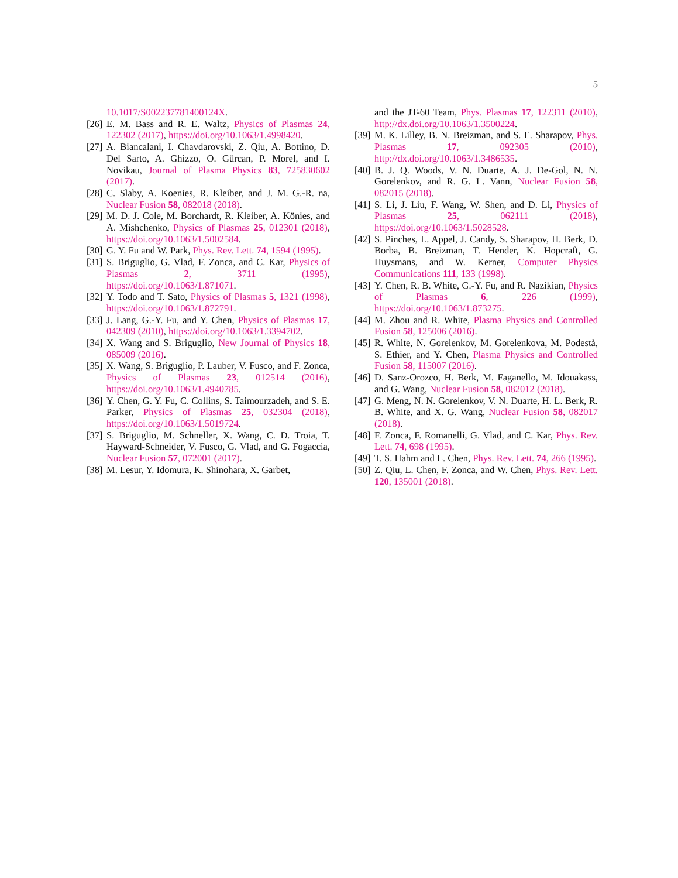5
10.1017/S002237781400124X.
[26] E. M. Bass and R. E. Waltz, Physics of Plasmas 24, 122302 (2017), https://doi.org/10.1063/1.4998420.
[27] A. Biancalani, I. Chavdarovski, Z. Qiu, A. Bottino, D. Del Sarto, A. Ghizzo, O. Gürcan, P. Morel, and I. Novikau, Journal of Plasma Physics 83, 725830602 (2017).
[28] C. Slaby, A. Koenies, R. Kleiber, and J. M. G.-R. na, Nuclear Fusion 58, 082018 (2018).
[29] M. D. J. Cole, M. Borchardt, R. Kleiber, A. Könies, and A. Mishchenko, Physics of Plasmas 25, 012301 (2018), https://doi.org/10.1063/1.5002584.
[30] G. Y. Fu and W. Park, Phys. Rev. Lett. 74, 1594 (1995).
[31] S. Briguglio, G. Vlad, F. Zonca, and C. Kar, Physics of Plasmas 2, 3711 (1995), https://doi.org/10.1063/1.871071.
[32] Y. Todo and T. Sato, Physics of Plasmas 5, 1321 (1998), https://doi.org/10.1063/1.872791.
[33] J. Lang, G.-Y. Fu, and Y. Chen, Physics of Plasmas 17, 042309 (2010), https://doi.org/10.1063/1.3394702.
[34] X. Wang and S. Briguglio, New Journal of Physics 18, 085009 (2016).
[35] X. Wang, S. Briguglio, P. Lauber, V. Fusco, and F. Zonca, Physics of Plasmas 23, 012514 (2016), https://doi.org/10.1063/1.4940785.
[36] Y. Chen, G. Y. Fu, C. Collins, S. Taimourzadeh, and S. E. Parker, Physics of Plasmas 25, 032304 (2018), https://doi.org/10.1063/1.5019724.
[37] S. Briguglio, M. Schneller, X. Wang, C. D. Troia, T. Hayward-Schneider, V. Fusco, G. Vlad, and G. Fogaccia, Nuclear Fusion 57, 072001 (2017).
[38] M. Lesur, Y. Idomura, K. Shinohara, X. Garbet,
and the JT-60 Team, Phys. Plasmas 17, 122311 (2010), http://dx.doi.org/10.1063/1.3500224.
[39] M. K. Lilley, B. N. Breizman, and S. E. Sharapov, Phys. Plasmas 17, 092305 (2010), http://dx.doi.org/10.1063/1.3486535.
[40] B. J. Q. Woods, V. N. Duarte, A. J. De-Gol, N. N. Gorelenkov, and R. G. L. Vann, Nuclear Fusion 58, 082015 (2018).
[41] S. Li, J. Liu, F. Wang, W. Shen, and D. Li, Physics of Plasmas 25, 062111 (2018), https://doi.org/10.1063/1.5028528.
[42] S. Pinches, L. Appel, J. Candy, S. Sharapov, H. Berk, D. Borba, B. Breizman, T. Hender, K. Hopcraft, G. Huysmans, and W. Kerner, Computer Physics Communications 111, 133 (1998).
[43] Y. Chen, R. B. White, G.-Y. Fu, and R. Nazikian, Physics of Plasmas 6, 226 (1999), https://doi.org/10.1063/1.873275.
[44] M. Zhou and R. White, Plasma Physics and Controlled Fusion 58, 125006 (2016).
[45] R. White, N. Gorelenkov, M. Gorelenkova, M. Podestà, S. Ethier, and Y. Chen, Plasma Physics and Controlled Fusion 58, 115007 (2016).
[46] D. Sanz-Orozco, H. Berk, M. Faganello, M. Idouakass, and G. Wang, Nuclear Fusion 58, 082012 (2018).
[47] G. Meng, N. N. Gorelenkov, V. N. Duarte, H. L. Berk, R. B. White, and X. G. Wang, Nuclear Fusion 58, 082017 (2018).
[48] F. Zonca, F. Romanelli, G. Vlad, and C. Kar, Phys. Rev. Lett. 74, 698 (1995).
[49] T. S. Hahm and L. Chen, Phys. Rev. Lett. 74, 266 (1995).
[50] Z. Qiu, L. Chen, F. Zonca, and W. Chen, Phys. Rev. Lett. 120, 135001 (2018).